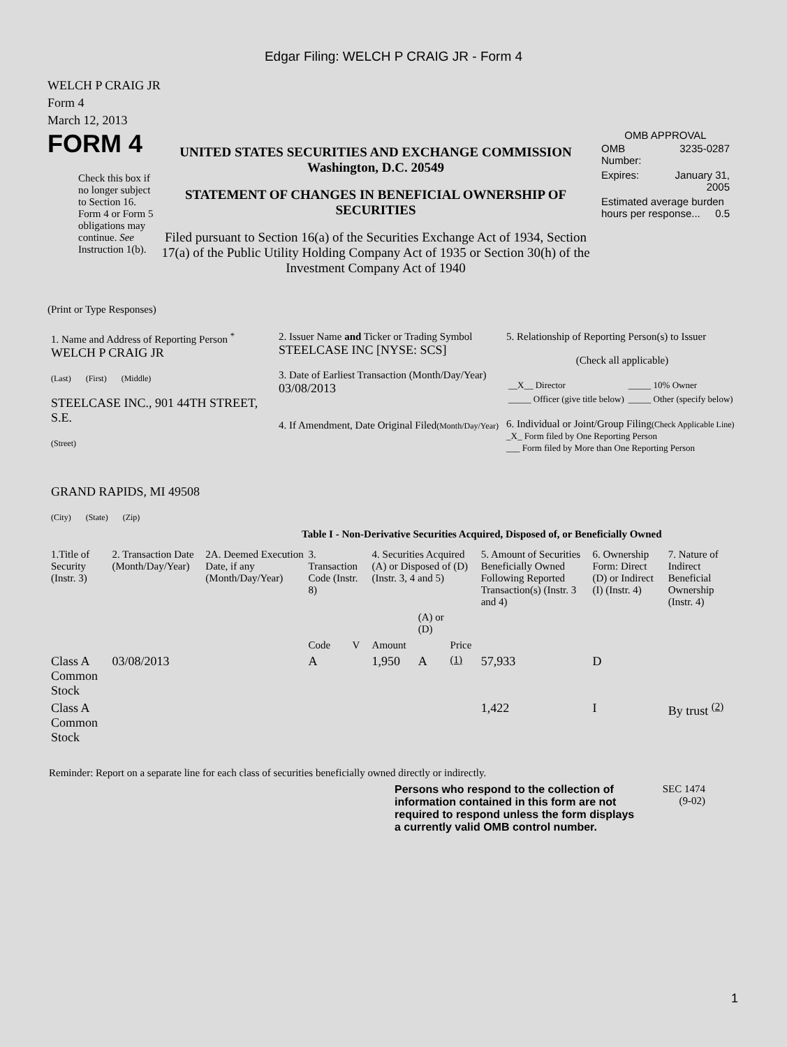Edgar Filing: WELCH P CRAIG JR - Form 4
WELCH P CRAIG JR
Form 4
March 12, 2013
FORM 4
Check this box if no longer subject to Section 16. Form 4 or Form 5 obligations may continue. See Instruction 1(b).
UNITED STATES SECURITIES AND EXCHANGE COMMISSION
Washington, D.C. 20549
STATEMENT OF CHANGES IN BENEFICIAL OWNERSHIP OF SECURITIES
Filed pursuant to Section 16(a) of the Securities Exchange Act of 1934, Section 17(a) of the Public Utility Holding Company Act of 1935 or Section 30(h) of the Investment Company Act of 1940
OMB APPROVAL
| OMB Number: | 3235-0287 |
| Expires: | January 31, 2005 |
| Estimated average burden hours per response... 0.5 | |
(Print or Type Responses)
| 1. Name and Address of Reporting Person <sup>*</sup> WELCH P CRAIG JR (Last) (First) (Middle) STEELCASE INC., 901 44TH STREET, S.E. (Street) GRAND RAPIDS, MI 49508 (City) (State) (Zip) | 2. Issuer Name and Ticker or Trading Symbol STEELCASE INC [NYSE: SCS] 3. Date of Earliest Transaction (Month/Day/Year) 03/08/2013 4. If Amendment, Date Original Filed (Month/Day/Year) | 5. Relationship of Reporting Person(s) to Issuer (Check all applicable) / __X__ Director / _____ 10% Owner / / _____ Officer (give title below) / _____ Other (specify below) / 6. Individual or Joint/Group Filing (Check Applicable Line) _X_ Form filed by One Reporting Person ___ Form filed by More than One Reporting Person |
Table I - Non-Derivative Securities Acquired, Disposed of, or Beneficially Owned
| 1.Title of Security (Instr. 3) | 2. Transaction Date (Month/Day/Year) | 2A. Deemed Execution Date, if any (Month/Day/Year) | 3. Transaction Code (Instr. 8) | | 4. Securities Acquired (A) or Disposed of (D) (Instr. 3, 4 and 5) | | | 5. Amount of Securities Beneficially Owned Following Reported Transaction(s) (Instr. 3 and 4) | 6. Ownership Form: Direct (D) or Indirect (I) (Instr. 4) | 7. Nature of Indirect Beneficial Ownership (Instr. 4) |
| --- | --- | --- | --- | --- | --- | --- | --- | --- | --- | --- |
| | | | Code | V | Amount | (A) or (D) | Price | | | |
| Class A Common Stock | 03/08/2013 | | A | | 1,950 | A | <sup>(1)</sup> | 57,933 | D | |
| Class A Common Stock | | | | | | | | 1,422 | I | By trust <sup>(2)</sup> |
Reminder: Report on a separate line for each class of securities beneficially owned directly or indirectly.
Persons who respond to the collection of information contained in this form are not required to respond unless the form displays a currently valid OMB control number.
SEC 1474
(9-02)
1